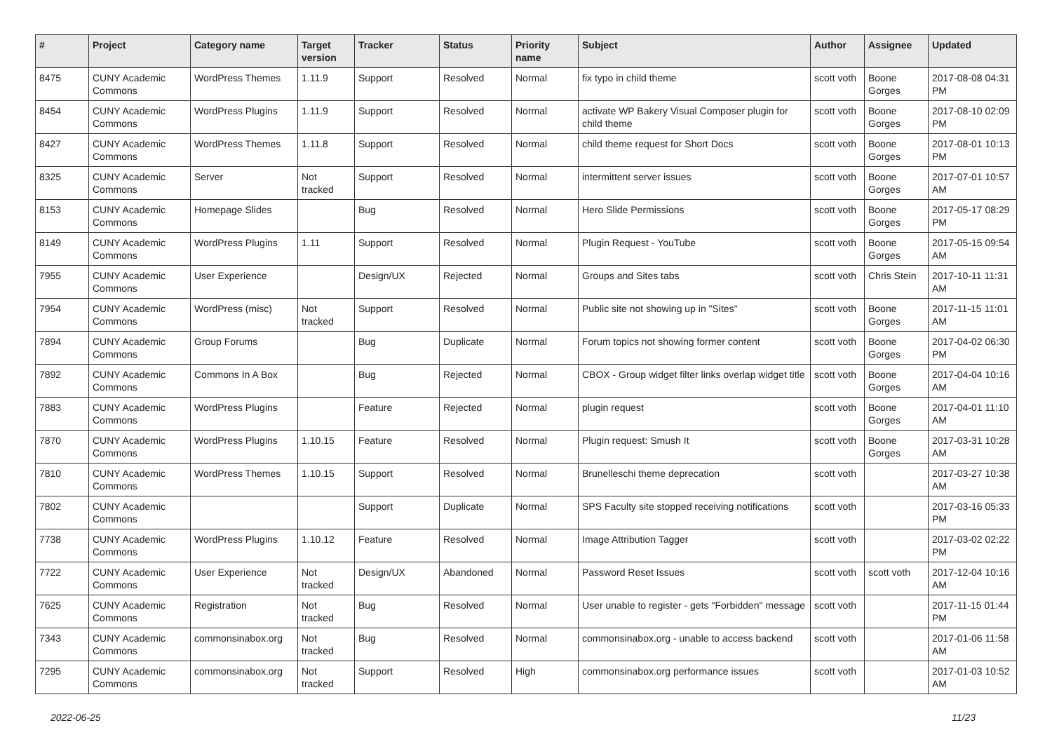| # | Project | Category name | Target version | Tracker | Status | Priority name | Subject | Author | Assignee | Updated |
| --- | --- | --- | --- | --- | --- | --- | --- | --- | --- | --- |
| 8475 | CUNY Academic Commons | WordPress Themes | 1.11.9 | Support | Resolved | Normal | fix typo in child theme | scott voth | Boone Gorges | 2017-08-08 04:31 PM |
| 8454 | CUNY Academic Commons | WordPress Plugins | 1.11.9 | Support | Resolved | Normal | activate WP Bakery Visual Composer plugin for child theme | scott voth | Boone Gorges | 2017-08-10 02:09 PM |
| 8427 | CUNY Academic Commons | WordPress Themes | 1.11.8 | Support | Resolved | Normal | child theme request for Short Docs | scott voth | Boone Gorges | 2017-08-01 10:13 PM |
| 8325 | CUNY Academic Commons | Server | Not tracked | Support | Resolved | Normal | intermittent server issues | scott voth | Boone Gorges | 2017-07-01 10:57 AM |
| 8153 | CUNY Academic Commons | Homepage Slides | | Bug | Resolved | Normal | Hero Slide Permissions | scott voth | Boone Gorges | 2017-05-17 08:29 PM |
| 8149 | CUNY Academic Commons | WordPress Plugins | 1.11 | Support | Resolved | Normal | Plugin Request - YouTube | scott voth | Boone Gorges | 2017-05-15 09:54 AM |
| 7955 | CUNY Academic Commons | User Experience | | Design/UX | Rejected | Normal | Groups and Sites tabs | scott voth | Chris Stein | 2017-10-11 11:31 AM |
| 7954 | CUNY Academic Commons | WordPress (misc) | Not tracked | Support | Resolved | Normal | Public site not showing up in "Sites" | scott voth | Boone Gorges | 2017-11-15 11:01 AM |
| 7894 | CUNY Academic Commons | Group Forums | | Bug | Duplicate | Normal | Forum topics not showing former content | scott voth | Boone Gorges | 2017-04-02 06:30 PM |
| 7892 | CUNY Academic Commons | Commons In A Box | | Bug | Rejected | Normal | CBOX - Group widget filter links overlap widget title | scott voth | Boone Gorges | 2017-04-04 10:16 AM |
| 7883 | CUNY Academic Commons | WordPress Plugins | | Feature | Rejected | Normal | plugin request | scott voth | Boone Gorges | 2017-04-01 11:10 AM |
| 7870 | CUNY Academic Commons | WordPress Plugins | 1.10.15 | Feature | Resolved | Normal | Plugin request: Smush It | scott voth | Boone Gorges | 2017-03-31 10:28 AM |
| 7810 | CUNY Academic Commons | WordPress Themes | 1.10.15 | Support | Resolved | Normal | Brunelleschi theme deprecation | scott voth | | 2017-03-27 10:38 AM |
| 7802 | CUNY Academic Commons | | | Support | Duplicate | Normal | SPS Faculty site stopped receiving notifications | scott voth | | 2017-03-16 05:33 PM |
| 7738 | CUNY Academic Commons | WordPress Plugins | 1.10.12 | Feature | Resolved | Normal | Image Attribution Tagger | scott voth | | 2017-03-02 02:22 PM |
| 7722 | CUNY Academic Commons | User Experience | Not tracked | Design/UX | Abandoned | Normal | Password Reset Issues | scott voth | scott voth | 2017-12-04 10:16 AM |
| 7625 | CUNY Academic Commons | Registration | Not tracked | Bug | Resolved | Normal | User unable to register - gets "Forbidden" message | scott voth | | 2017-11-15 01:44 PM |
| 7343 | CUNY Academic Commons | commonsinabox.org | Not tracked | Bug | Resolved | Normal | commonsinabox.org - unable to access backend | scott voth | | 2017-01-06 11:58 AM |
| 7295 | CUNY Academic Commons | commonsinabox.org | Not tracked | Support | Resolved | High | commonsinabox.org performance issues | scott voth | | 2017-01-03 10:52 AM |
2022-06-25 11/23